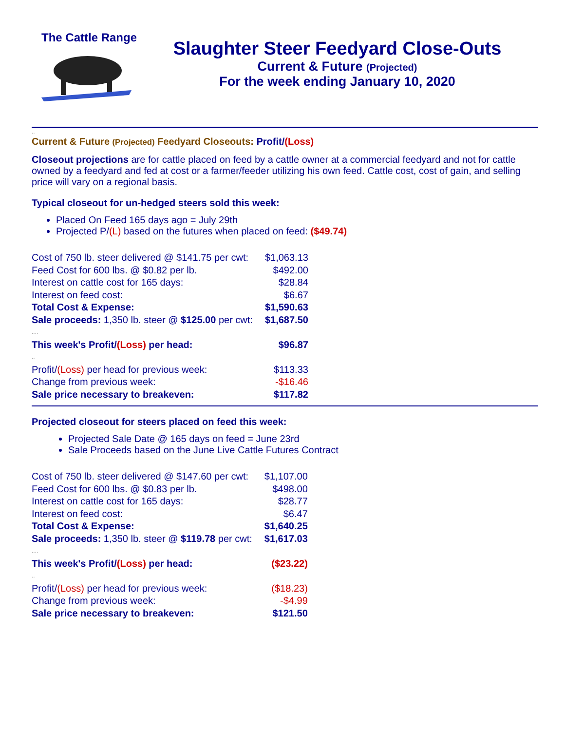The Cattle Range
Slaughter Steer Feedyard Close-Outs
Current & Future (Projected)
For the week ending January 10, 2020
..
Current & Future (Projected) Feedyard Closeouts: Profit/(Loss)
Closeout projections are for cattle placed on feed by a cattle owner at a commercial feedyard and not for cattle owned by a feedyard and fed at cost or a farmer/feeder utilizing his own feed. Cattle cost, cost of gain, and selling price will vary on a regional basis.
Typical closeout for un-hedged steers sold this week:
Placed On Feed 165 days ago = July 29th
Projected P/(L) based on the futures when placed on feed: ($49.74)
| Cost of 750 lb. steer delivered @ $141.75 per cwt: | $1,063.13 |
| Feed Cost for 600 lbs. @ $0.82 per lb. | $492.00 |
| Interest on cattle cost for 165 days: | $28.84 |
| Interest on feed cost: | $6.67 |
| Total Cost & Expense: | $1,590.63 |
| Sale proceeds: 1,350 lb. steer @ $125.00 per cwt: | $1,687.50 |
| .... | |
| This week's Profit/ (Loss) per head: | $96.87 |
| .. | |
| Profit/ (Loss) per head for previous week: | $113.33 |
| Change from previous week: | -$16.46 |
| Sale price necessary to breakeven: | $117.82 |
Projected closeout for steers placed on feed this week:
Projected Sale Date @ 165 days on feed = June 23rd
Sale Proceeds based on the June Live Cattle Futures Contract
| Cost of 750 lb. steer delivered @ $147.60 per cwt: | $1,107.00 |
| Feed Cost for 600 lbs. @ $0.83 per lb. | $498.00 |
| Interest on cattle cost for 165 days: | $28.77 |
| Interest on feed cost: | $6.47 |
| Total Cost & Expense: | $1,640.25 |
| Sale proceeds: 1,350 lb. steer @ $119.78 per cwt: | $1,617.03 |
| .... | |
| This week's Profit/ (Loss) per head: | ($23.22) |
| .. | |
| Profit/ (Loss) per head for previous week: | ($18.23) |
| Change from previous week: | -$4.99 |
| Sale price necessary to breakeven: | $121.50 |